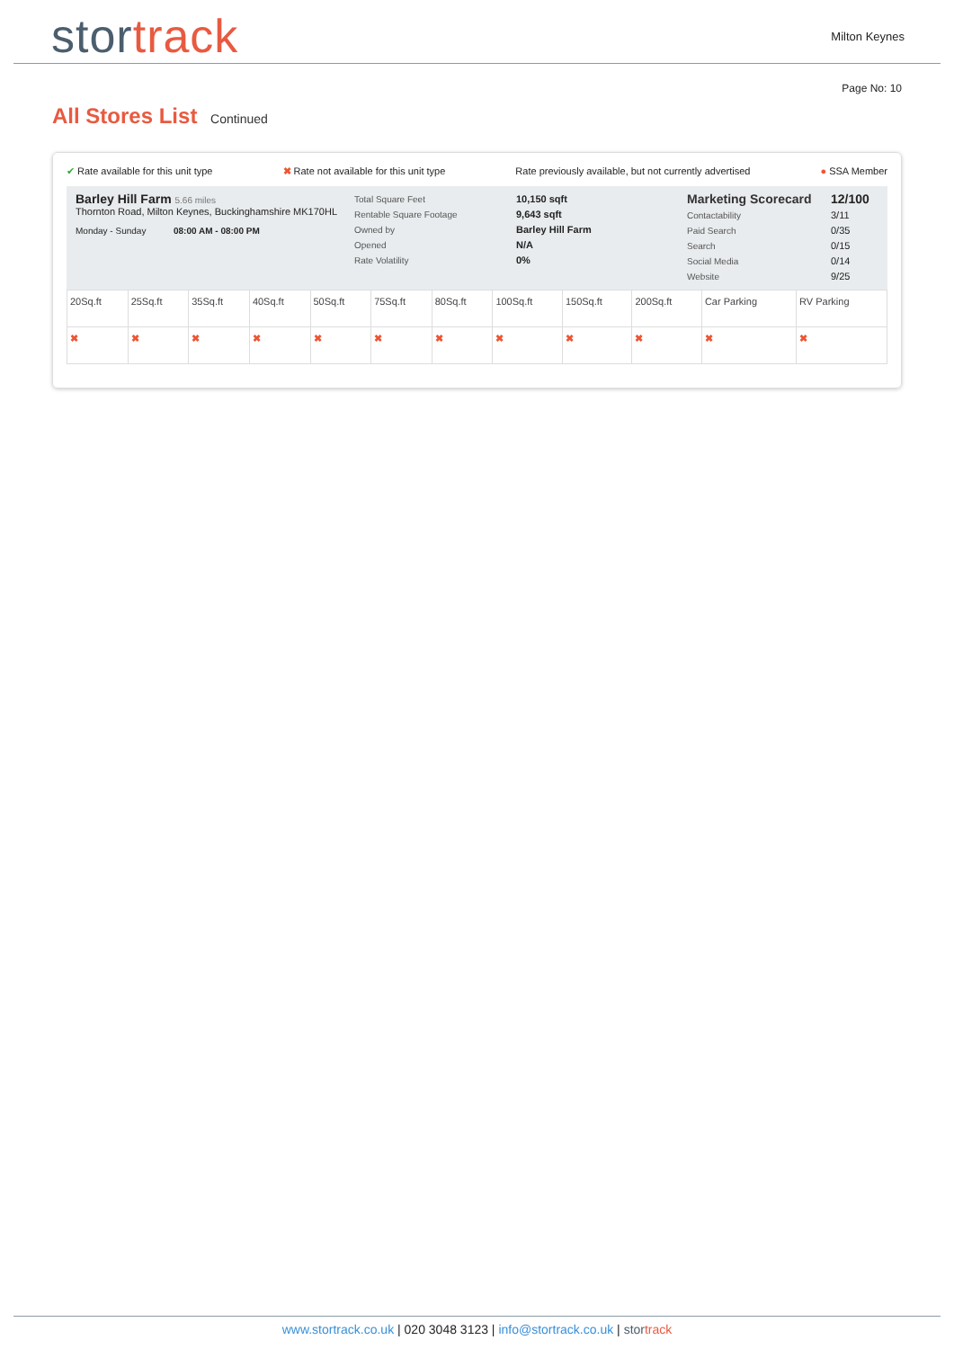stor track
Milton Keynes
Page No: 10
All Stores List Continued
✔ Rate available for this unit type ✖ Rate not available for this unit type Rate previously available, but not currently advertised ● SSA Member
Barley Hill Farm 5.66 miles
Thornton Road, Milton Keynes, Buckinghamshire MK170HL
Monday - Sunday 08:00 AM - 08:00 PM
Total Square Feet
Rentable Square Footage
Owned by
Opened
Rate Volatility
10,150 sqft
9,643 sqft
Barley Hill Farm
N/A
0%
Marketing Scorecard
Contactability
Paid Search
Search
Social Media
Website
12/100
3/11
0/35
0/15
0/14
9/25
| 20Sq.ft | 25Sq.ft | 35Sq.ft | 40Sq.ft | 50Sq.ft | 75Sq.ft | 80Sq.ft | 100Sq.ft | 150Sq.ft | 200Sq.ft | Car Parking | RV Parking |
| ✖ | ✖ | ✖ | ✖ | ✖ | ✖ | ✖ | ✖ | ✖ | ✖ | ✖ | ✖ |
www.stortrack.co.uk | 020 3048 3123 | info@stortrack.co.uk | stor track